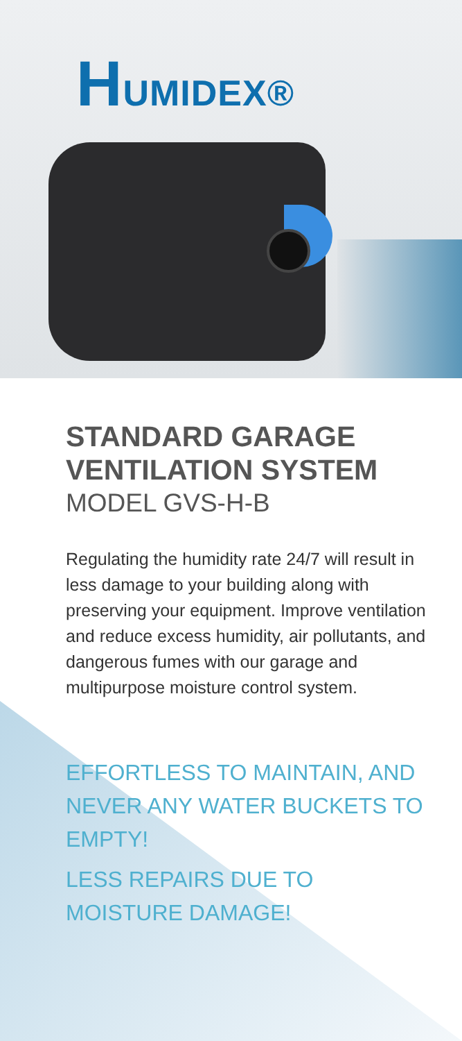HUMIDEX®
STANDARD GARAGE VENTILATION SYSTEM
MODEL GVS-H-B
Regulating the humidity rate 24/7 will result in less damage to your building along with preserving your equipment. Improve ventilation and reduce excess humidity, air pollutants, and dangerous fumes with our garage and multipurpose moisture control system.
EFFORTLESS TO MAINTAIN, AND NEVER ANY WATER BUCKETS TO EMPTY!
LESS REPAIRS DUE TO MOISTURE DAMAGE!